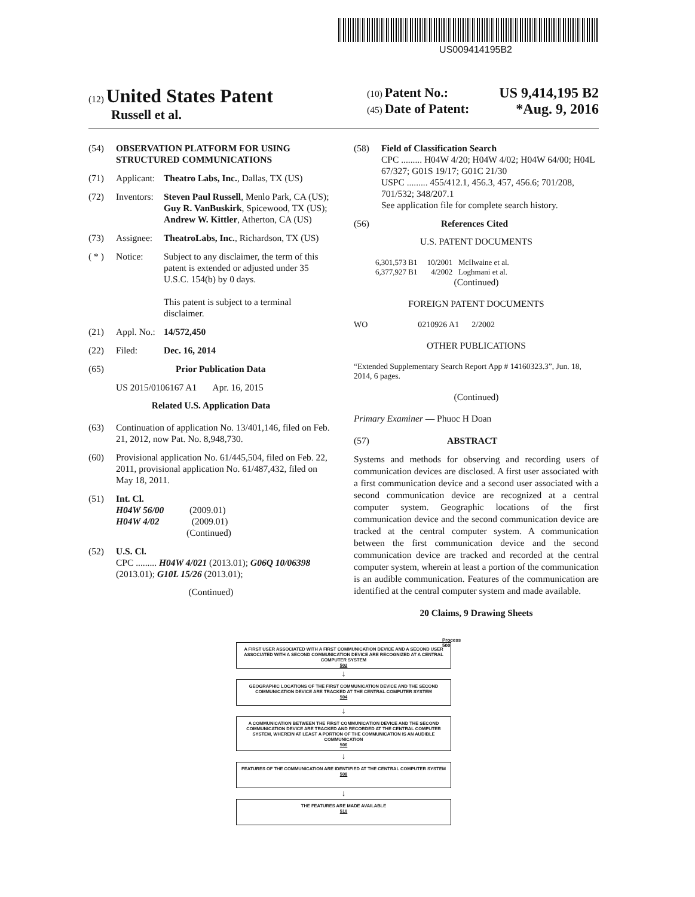US009414195B2
(12) United States Patent
Russell et al.
(10) Patent No.: US 9,414,195 B2
(45) Date of Patent: *Aug. 9, 2016
(54) OBSERVATION PLATFORM FOR USING STRUCTURED COMMUNICATIONS
(71) Applicant: Theatro Labs, Inc., Dallas, TX (US)
(72) Inventors: Steven Paul Russell, Menlo Park, CA (US); Guy R. VanBuskirk, Spicewood, TX (US); Andrew W. Kittler, Atherton, CA (US)
(73) Assignee: TheatroLabs, Inc., Richardson, TX (US)
( * ) Notice: Subject to any disclaimer, the term of this patent is extended or adjusted under 35 U.S.C. 154(b) by 0 days.
This patent is subject to a terminal disclaimer.
(21) Appl. No.: 14/572,450
(22) Filed: Dec. 16, 2014
(65) Prior Publication Data
US 2015/0106167 A1 Apr. 16, 2015
Related U.S. Application Data
(63) Continuation of application No. 13/401,146, filed on Feb. 21, 2012, now Pat. No. 8,948,730.
(60) Provisional application No. 61/445,504, filed on Feb. 22, 2011, provisional application No. 61/487,432, filed on May 18, 2011.
(51) Int. Cl.
H04W 56/00 (2009.01)
H04W 4/02 (2009.01)
(Continued)
(52) U.S. Cl.
CPC ......... H04W 4/021 (2013.01); G06Q 10/06398 (2013.01); G10L 15/26 (2013.01);
(Continued)
(58) Field of Classification Search
CPC ......... H04W 4/20; H04W 4/02; H04W 64/00; H04L 67/327; G01S 19/17; G01C 21/30
USPC ......... 455/412.1, 456.3, 457, 456.6; 701/208, 701/532; 348/207.1
See application file for complete search history.
(56) References Cited
U.S. PATENT DOCUMENTS
6,301,573 B1 10/2001 McIlwaine et al.
6,377,927 B1 4/2002 Loghmani et al.
(Continued)
FOREIGN PATENT DOCUMENTS
WO 0210926 A1 2/2002
OTHER PUBLICATIONS
“Extended Supplementary Search Report App # 14160323.3”, Jun. 18, 2014, 6 pages.
(Continued)
Primary Examiner — Phuoc H Doan
(57) ABSTRACT
Systems and methods for observing and recording users of communication devices are disclosed. A first user associated with a first communication device and a second user associated with a second communication device are recognized at a central computer system. Geographic locations of the first communication device and the second communication device are tracked at the central computer system. A communication between the first communication device and the second communication device are tracked and recorded at the central computer system, wherein at least a portion of the communication is an audible communication. Features of the communication are identified at the central computer system and made available.
20 Claims, 9 Drawing Sheets
Process
500
A FIRST USER ASSOCIATED WITH A FIRST COMMUNICATION DEVICE AND A SECOND USER ASSOCIATED WITH A SECOND COMMUNICATION DEVICE ARE RECOGNIZED AT A CENTRAL COMPUTER SYSTEM
502
↓
GEOGRAPHIC LOCATIONS OF THE FIRST COMMUNICATION DEVICE AND THE SECOND COMMUNICATION DEVICE ARE TRACKED AT THE CENTRAL COMPUTER SYSTEM
504
↓
A COMMUNICATION BETWEEN THE FIRST COMMUNICATION DEVICE AND THE SECOND COMMUNICATION DEVICE ARE TRACKED AND RECORDED AT THE CENTRAL COMPUTER SYSTEM, WHEREIN AT LEAST A PORTION OF THE COMMUNICATION IS AN AUDIBLE COMMUNICATION
506
↓
FEATURES OF THE COMMUNICATION ARE IDENTIFIED AT THE CENTRAL COMPUTER SYSTEM
508
↓
THE FEATURES ARE MADE AVAILABLE
510